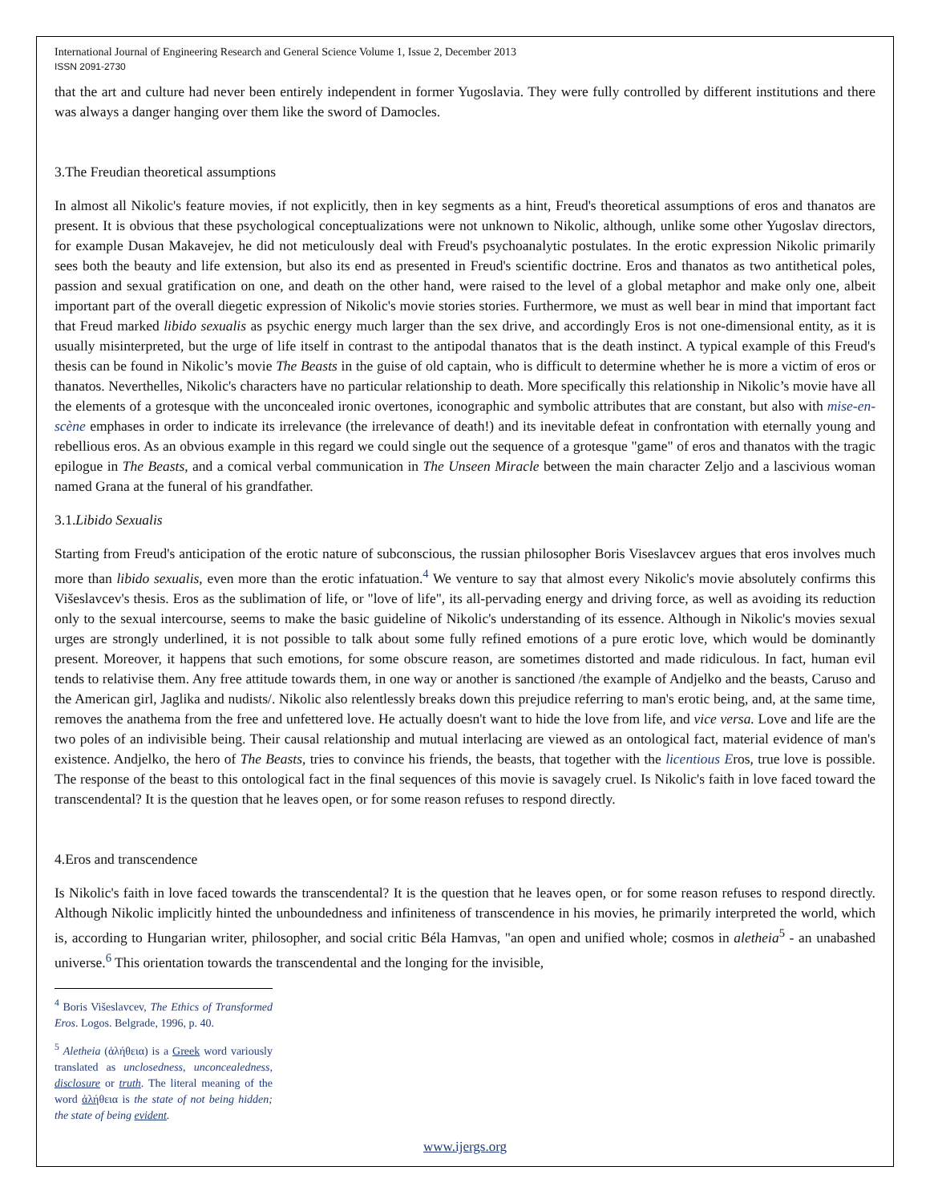International Journal of Engineering Research and General Science Volume 1, Issue 2, December 2013
ISSN 2091-2730
that the art and culture had never been entirely independent in former Yugoslavia. They were fully controlled by different institutions and there was always a danger hanging over them like the sword of Damocles.
3.The Freudian theoretical assumptions
In almost all Nikolic's feature movies, if not explicitly, then in key segments as a hint, Freud's theoretical assumptions of eros and thanatos are present. It is obvious that these psychological conceptualizations were not unknown to Nikolic, although, unlike some other Yugoslav directors, for example Dusan Makavejev, he did not meticulously deal with Freud's psychoanalytic postulates. In the erotic expression Nikolic primarily sees both the beauty and life extension, but also its end as presented in Freud's scientific doctrine. Eros and thanatos as two antithetical poles, passion and sexual gratification on one, and death on the other hand, were raised to the level of a global metaphor and make only one, albeit important part of the overall diegetic expression of Nikolic's movie stories stories. Furthermore, we must as well bear in mind that important fact that Freud marked libido sexualis as psychic energy much larger than the sex drive, and accordingly Eros is not one-dimensional entity, as it is usually misinterpreted, but the urge of life itself in contrast to the antipodal thanatos that is the death instinct. A typical example of this Freud's thesis can be found in Nikolic’s movie The Beasts in the guise of old captain, who is difficult to determine whether he is more a victim of eros or thanatos. Neverthelles, Nikolic's characters have no particular relationship to death. More specifically this relationship in Nikolic’s movie have all the elements of a grotesque with the unconcealed ironic overtones, iconographic and symbolic attributes that are constant, but also with mise-en-scène emphases in order to indicate its irrelevance (the irrelevance of death!) and its inevitable defeat in confrontation with eternally young and rebellious eros. As an obvious example in this regard we could single out the sequence of a grotesque "game" of eros and thanatos with the tragic epilogue in The Beasts, and a comical verbal communication in The Unseen Miracle between the main character Zeljo and a lascivious woman named Grana at the funeral of his grandfather.
3.1.Libido Sexualis
Starting from Freud's anticipation of the erotic nature of subconscious, the russian philosopher Boris Viseslavcev argues that eros involves much more than libido sexualis, even more than the erotic infatuation.<sup>4</sup> We venture to say that almost every Nikolic's movie absolutely confirms this Višeslavcev's thesis. Eros as the sublimation of life, or "love of life", its all-pervading energy and driving force, as well as avoiding its reduction only to the sexual intercourse, seems to make the basic guideline of Nikolic's understanding of its essence. Although in Nikolic's movies sexual urges are strongly underlined, it is not possible to talk about some fully refined emotions of a pure erotic love, which would be dominantly present. Moreover, it happens that such emotions, for some obscure reason, are sometimes distorted and made ridiculous. In fact, human evil tends to relativise them. Any free attitude towards them, in one way or another is sanctioned /the example of Andjelko and the beasts, Caruso and the American girl, Jaglika and nudists/. Nikolic also relentlessly breaks down this prejudice referring to man's erotic being, and, at the same time, removes the anathema from the free and unfettered love. He actually doesn't want to hide the love from life, and vice versa. Love and life are the two poles of an indivisible being. Their causal relationship and mutual interlacing are viewed as an ontological fact, material evidence of man's existence. Andjelko, the hero of The Beasts, tries to convince his friends, the beasts, that together with the licentious Eros, true love is possible. The response of the beast to this ontological fact in the final sequences of this movie is savagely cruel. Is Nikolic's faith in love faced toward the transcendental? It is the question that he leaves open, or for some reason refuses to respond directly.
4.Eros and transcendence
Is Nikolic's faith in love faced towards the transcendental? It is the question that he leaves open, or for some reason refuses to respond directly. Although Nikolic implicitly hinted the unboundedness and infiniteness of transcendence in his movies, he primarily interpreted the world, which is, according to Hungarian writer, philosopher, and social critic Béla Hamvas, "an open and unified whole; cosmos in aletheia<sup>5</sup> - an unabashed universe.<sup>6</sup> This orientation towards the transcendental and the longing for the invisible,
<sup>4</sup> Boris Višeslavcev, The Ethics of Transformed Eros. Logos. Belgrade, 1996, p. 40.
<sup>5</sup> Aletheia (ἀλήθεια) is a Greek word variously translated as unclosedness, unconcealedness, disclosure or truth. The literal meaning of the word ἀλήθεια is the state of not being hidden; the state of being evident.
www.ijergs.org